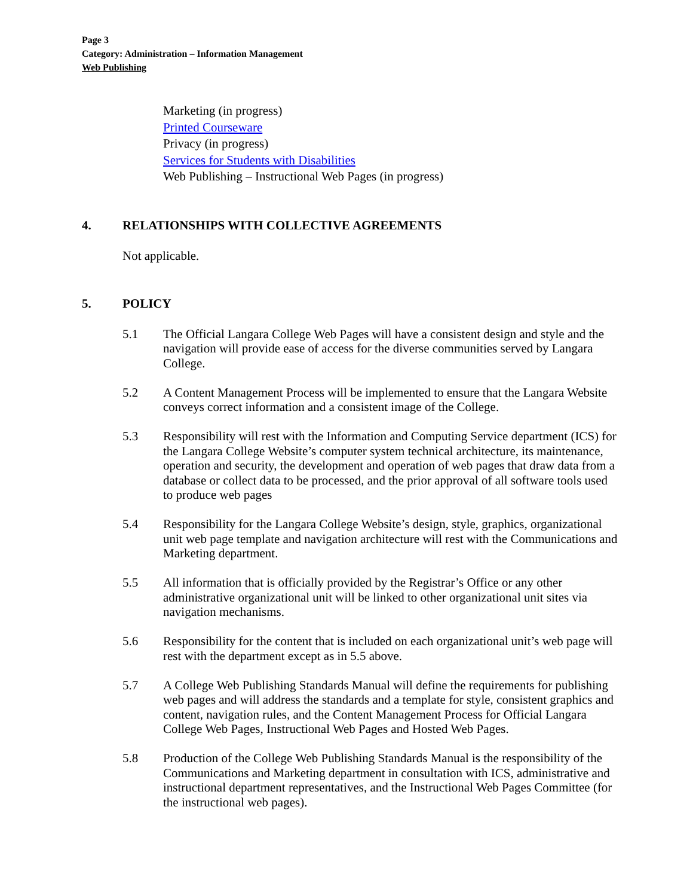Page 3
Category: Administration – Information Management
Web Publishing
Marketing (in progress)
Printed Courseware
Privacy (in progress)
Services for Students with Disabilities
Web Publishing – Instructional Web Pages (in progress)
4. RELATIONSHIPS WITH COLLECTIVE AGREEMENTS
Not applicable.
5. POLICY
5.1 The Official Langara College Web Pages will have a consistent design and style and the navigation will provide ease of access for the diverse communities served by Langara College.
5.2 A Content Management Process will be implemented to ensure that the Langara Website conveys correct information and a consistent image of the College.
5.3 Responsibility will rest with the Information and Computing Service department (ICS) for the Langara College Website’s computer system technical architecture, its maintenance, operation and security, the development and operation of web pages that draw data from a database or collect data to be processed, and the prior approval of all software tools used to produce web pages
5.4 Responsibility for the Langara College Website’s design, style, graphics, organizational unit web page template and navigation architecture will rest with the Communications and Marketing department.
5.5 All information that is officially provided by the Registrar’s Office or any other administrative organizational unit will be linked to other organizational unit sites via navigation mechanisms.
5.6 Responsibility for the content that is included on each organizational unit’s web page will rest with the department except as in 5.5 above.
5.7 A College Web Publishing Standards Manual will define the requirements for publishing web pages and will address the standards and a template for style, consistent graphics and content, navigation rules, and the Content Management Process for Official Langara College Web Pages, Instructional Web Pages and Hosted Web Pages.
5.8 Production of the College Web Publishing Standards Manual is the responsibility of the Communications and Marketing department in consultation with ICS, administrative and instructional department representatives, and the Instructional Web Pages Committee (for the instructional web pages).